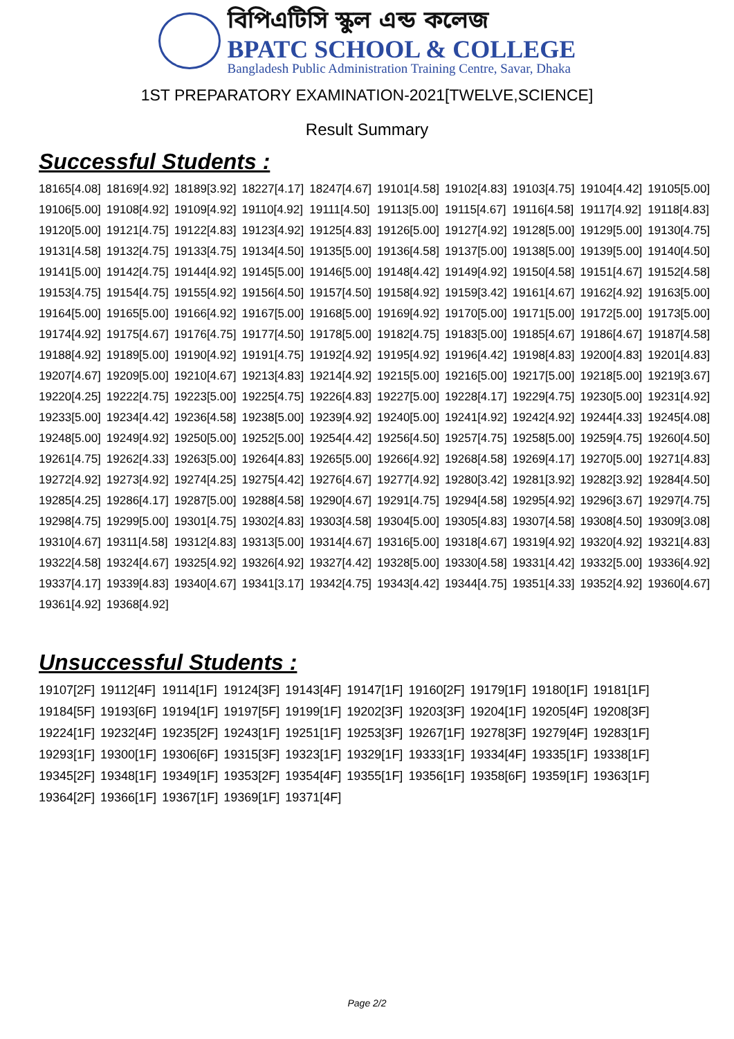বিপিএটিসি স্কুল এন্ড কলেজ
BPATC SCHOOL & COLLEGE
Bangladesh Public Administration Training Centre, Savar, Dhaka
1ST PREPARATORY EXAMINATION-2021[TWELVE,SCIENCE]
Result Summary
Successful Students :
| 18165[4.08] | 18169[4.92] | 18189[3.92] | 18227[4.17] | 18247[4.67] | 19101[4.58] | 19102[4.83] | 19103[4.75] | 19104[4.42] | 19105[5.00] |
| 19106[5.00] | 19108[4.92] | 19109[4.92] | 19110[4.92] | 19111[4.50] | 19113[5.00] | 19115[4.67] | 19116[4.58] | 19117[4.92] | 19118[4.83] |
| 19120[5.00] | 19121[4.75] | 19122[4.83] | 19123[4.92] | 19125[4.83] | 19126[5.00] | 19127[4.92] | 19128[5.00] | 19129[5.00] | 19130[4.75] |
| 19131[4.58] | 19132[4.75] | 19133[4.75] | 19134[4.50] | 19135[5.00] | 19136[4.58] | 19137[5.00] | 19138[5.00] | 19139[5.00] | 19140[4.50] |
| 19141[5.00] | 19142[4.75] | 19144[4.92] | 19145[5.00] | 19146[5.00] | 19148[4.42] | 19149[4.92] | 19150[4.58] | 19151[4.67] | 19152[4.58] |
| 19153[4.75] | 19154[4.75] | 19155[4.92] | 19156[4.50] | 19157[4.50] | 19158[4.92] | 19159[3.42] | 19161[4.67] | 19162[4.92] | 19163[5.00] |
| 19164[5.00] | 19165[5.00] | 19166[4.92] | 19167[5.00] | 19168[5.00] | 19169[4.92] | 19170[5.00] | 19171[5.00] | 19172[5.00] | 19173[5.00] |
| 19174[4.92] | 19175[4.67] | 19176[4.75] | 19177[4.50] | 19178[5.00] | 19182[4.75] | 19183[5.00] | 19185[4.67] | 19186[4.67] | 19187[4.58] |
| 19188[4.92] | 19189[5.00] | 19190[4.92] | 19191[4.75] | 19192[4.92] | 19195[4.92] | 19196[4.42] | 19198[4.83] | 19200[4.83] | 19201[4.83] |
| 19207[4.67] | 19209[5.00] | 19210[4.67] | 19213[4.83] | 19214[4.92] | 19215[5.00] | 19216[5.00] | 19217[5.00] | 19218[5.00] | 19219[3.67] |
| 19220[4.25] | 19222[4.75] | 19223[5.00] | 19225[4.75] | 19226[4.83] | 19227[5.00] | 19228[4.17] | 19229[4.75] | 19230[5.00] | 19231[4.92] |
| 19233[5.00] | 19234[4.42] | 19236[4.58] | 19238[5.00] | 19239[4.92] | 19240[5.00] | 19241[4.92] | 19242[4.92] | 19244[4.33] | 19245[4.08] |
| 19248[5.00] | 19249[4.92] | 19250[5.00] | 19252[5.00] | 19254[4.42] | 19256[4.50] | 19257[4.75] | 19258[5.00] | 19259[4.75] | 19260[4.50] |
| 19261[4.75] | 19262[4.33] | 19263[5.00] | 19264[4.83] | 19265[5.00] | 19266[4.92] | 19268[4.58] | 19269[4.17] | 19270[5.00] | 19271[4.83] |
| 19272[4.92] | 19273[4.92] | 19274[4.25] | 19275[4.42] | 19276[4.67] | 19277[4.92] | 19280[3.42] | 19281[3.92] | 19282[3.92] | 19284[4.50] |
| 19285[4.25] | 19286[4.17] | 19287[5.00] | 19288[4.58] | 19290[4.67] | 19291[4.75] | 19294[4.58] | 19295[4.92] | 19296[3.67] | 19297[4.75] |
| 19298[4.75] | 19299[5.00] | 19301[4.75] | 19302[4.83] | 19303[4.58] | 19304[5.00] | 19305[4.83] | 19307[4.58] | 19308[4.50] | 19309[3.08] |
| 19310[4.67] | 19311[4.58] | 19312[4.83] | 19313[5.00] | 19314[4.67] | 19316[5.00] | 19318[4.67] | 19319[4.92] | 19320[4.92] | 19321[4.83] |
| 19322[4.58] | 19324[4.67] | 19325[4.92] | 19326[4.92] | 19327[4.42] | 19328[5.00] | 19330[4.58] | 19331[4.42] | 19332[5.00] | 19336[4.92] |
| 19337[4.17] | 19339[4.83] | 19340[4.67] | 19341[3.17] | 19342[4.75] | 19343[4.42] | 19344[4.75] | 19351[4.33] | 19352[4.92] | 19360[4.67] |
| 19361[4.92] | 19368[4.92] | | | | | | | | |
Unsuccessful Students :
| 19107[2F] | 19112[4F] | 19114[1F] | 19124[3F] | 19143[4F] | 19147[1F] | 19160[2F] | 19179[1F] | 19180[1F] | 19181[1F] |
| 19184[5F] | 19193[6F] | 19194[1F] | 19197[5F] | 19199[1F] | 19202[3F] | 19203[3F] | 19204[1F] | 19205[4F] | 19208[3F] |
| 19224[1F] | 19232[4F] | 19235[2F] | 19243[1F] | 19251[1F] | 19253[3F] | 19267[1F] | 19278[3F] | 19279[4F] | 19283[1F] |
| 19293[1F] | 19300[1F] | 19306[6F] | 19315[3F] | 19323[1F] | 19329[1F] | 19333[1F] | 19334[4F] | 19335[1F] | 19338[1F] |
| 19345[2F] | 19348[1F] | 19349[1F] | 19353[2F] | 19354[4F] | 19355[1F] | 19356[1F] | 19358[6F] | 19359[1F] | 19363[1F] |
| 19364[2F] | 19366[1F] | 19367[1F] | 19369[1F] | 19371[4F] | | | | | |
Page 2/2